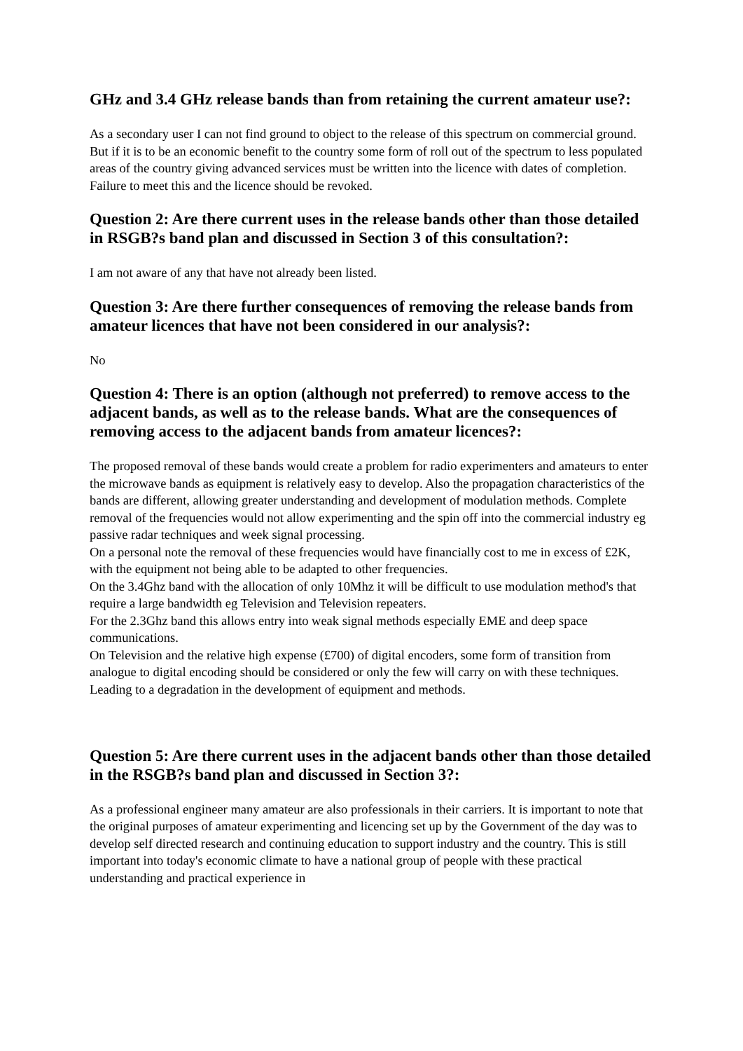GHz and 3.4 GHz release bands than from retaining the current amateur use?:
As a secondary user I can not find ground to object to the release of this spectrum on commercial ground. But if it is to be an economic benefit to the country some form of roll out of the spectrum to less populated areas of the country giving advanced services must be written into the licence with dates of completion. Failure to meet this and the licence should be revoked.
Question 2: Are there current uses in the release bands other than those detailed in RSGB?s band plan and discussed in Section 3 of this consultation?:
I am not aware of any that have not already been listed.
Question 3: Are there further consequences of removing the release bands from amateur licences that have not been considered in our analysis?:
No
Question 4: There is an option (although not preferred) to remove access to the adjacent bands, as well as to the release bands. What are the consequences of removing access to the adjacent bands from amateur licences?:
The proposed removal of these bands would create a problem for radio experimenters and amateurs to enter the microwave bands as equipment is relatively easy to develop. Also the propagation characteristics of the bands are different, allowing greater understanding and development of modulation methods. Complete removal of the frequencies would not allow experimenting and the spin off into the commercial industry eg passive radar techniques and week signal processing.
On a personal note the removal of these frequencies would have financially cost to me in excess of £2K, with the equipment not being able to be adapted to other frequencies.
On the 3.4Ghz band with the allocation of only 10Mhz it will be difficult to use modulation method's that require a large bandwidth eg Television and Television repeaters.
For the 2.3Ghz band this allows entry into weak signal methods especially EME and deep space communications.
On Television and the relative high expense (£700) of digital encoders, some form of transition from analogue to digital encoding should be considered or only the few will carry on with these techniques. Leading to a degradation in the development of equipment and methods.
Question 5: Are there current uses in the adjacent bands other than those detailed in the RSGB?s band plan and discussed in Section 3?:
As a professional engineer many amateur are also professionals in their carriers. It is important to note that the original purposes of amateur experimenting and licencing set up by the Government of the day was to develop self directed research and continuing education to support industry and the country. This is still important into today's economic climate to have a national group of people with these practical understanding and practical experience in